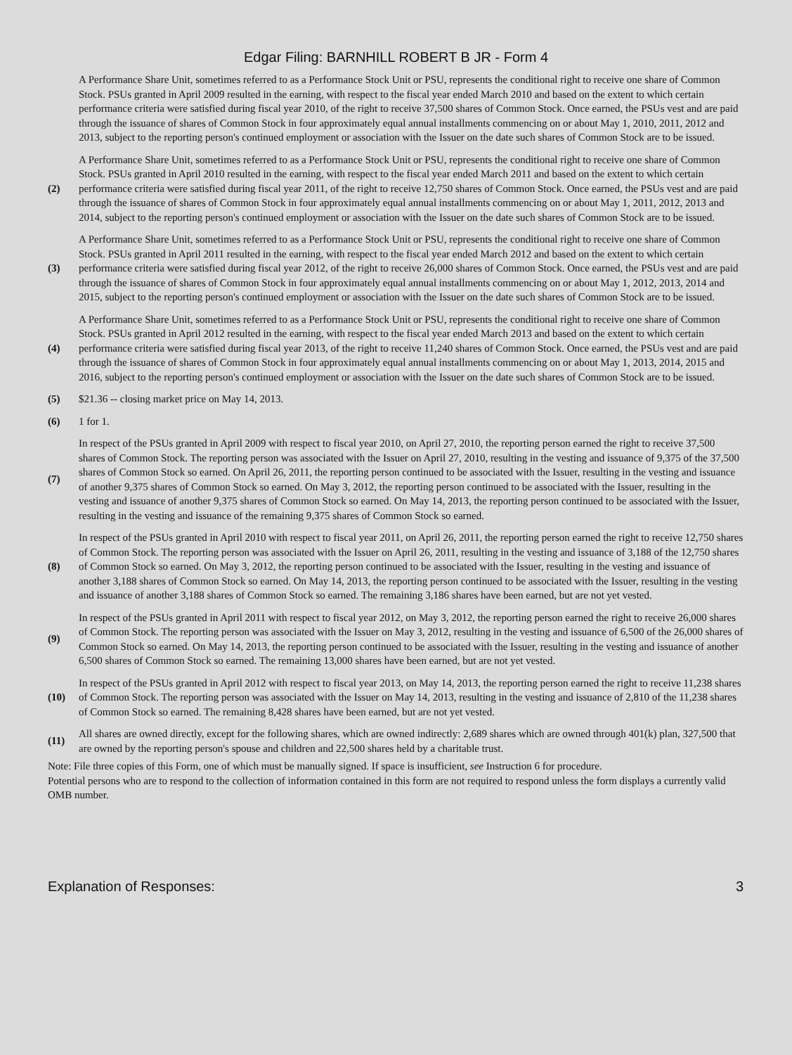Edgar Filing: BARNHILL ROBERT B JR - Form 4
| | A Performance Share Unit, sometimes referred to as a Performance Stock Unit or PSU, represents the conditional right to receive one share of Common Stock. PSUs granted in April 2009 resulted in the earning, with respect to the fiscal year ended March 2010 and based on the extent to which certain performance criteria were satisfied during fiscal year 2010, of the right to receive 37,500 shares of Common Stock. Once earned, the PSUs vest and are paid through the issuance of shares of Common Stock in four approximately equal annual installments commencing on or about May 1, 2010, 2011, 2012 and 2013, subject to the reporting person's continued employment or association with the Issuer on the date such shares of Common Stock are to be issued. |
| (2) | A Performance Share Unit, sometimes referred to as a Performance Stock Unit or PSU, represents the conditional right to receive one share of Common Stock. PSUs granted in April 2010 resulted in the earning, with respect to the fiscal year ended March 2011 and based on the extent to which certain performance criteria were satisfied during fiscal year 2011, of the right to receive 12,750 shares of Common Stock. Once earned, the PSUs vest and are paid through the issuance of shares of Common Stock in four approximately equal annual installments commencing on or about May 1, 2011, 2012, 2013 and 2014, subject to the reporting person's continued employment or association with the Issuer on the date such shares of Common Stock are to be issued. |
| (3) | A Performance Share Unit, sometimes referred to as a Performance Stock Unit or PSU, represents the conditional right to receive one share of Common Stock. PSUs granted in April 2011 resulted in the earning, with respect to the fiscal year ended March 2012 and based on the extent to which certain performance criteria were satisfied during fiscal year 2012, of the right to receive 26,000 shares of Common Stock. Once earned, the PSUs vest and are paid through the issuance of shares of Common Stock in four approximately equal annual installments commencing on or about May 1, 2012, 2013, 2014 and 2015, subject to the reporting person's continued employment or association with the Issuer on the date such shares of Common Stock are to be issued. |
| (4) | A Performance Share Unit, sometimes referred to as a Performance Stock Unit or PSU, represents the conditional right to receive one share of Common Stock. PSUs granted in April 2012 resulted in the earning, with respect to the fiscal year ended March 2013 and based on the extent to which certain performance criteria were satisfied during fiscal year 2013, of the right to receive 11,240 shares of Common Stock. Once earned, the PSUs vest and are paid through the issuance of shares of Common Stock in four approximately equal annual installments commencing on or about May 1, 2013, 2014, 2015 and 2016, subject to the reporting person's continued employment or association with the Issuer on the date such shares of Common Stock are to be issued. |
| (5) | $21.36 -- closing market price on May 14, 2013. |
| (6) | 1 for 1. |
| (7) | In respect of the PSUs granted in April 2009 with respect to fiscal year 2010, on April 27, 2010, the reporting person earned the right to receive 37,500 shares of Common Stock. The reporting person was associated with the Issuer on April 27, 2010, resulting in the vesting and issuance of 9,375 of the 37,500 shares of Common Stock so earned. On April 26, 2011, the reporting person continued to be associated with the Issuer, resulting in the vesting and issuance of another 9,375 shares of Common Stock so earned. On May 3, 2012, the reporting person continued to be associated with the Issuer, resulting in the vesting and issuance of another 9,375 shares of Common Stock so earned. On May 14, 2013, the reporting person continued to be associated with the Issuer, resulting in the vesting and issuance of the remaining 9,375 shares of Common Stock so earned. |
| (8) | In respect of the PSUs granted in April 2010 with respect to fiscal year 2011, on April 26, 2011, the reporting person earned the right to receive 12,750 shares of Common Stock. The reporting person was associated with the Issuer on April 26, 2011, resulting in the vesting and issuance of 3,188 of the 12,750 shares of Common Stock so earned. On May 3, 2012, the reporting person continued to be associated with the Issuer, resulting in the vesting and issuance of another 3,188 shares of Common Stock so earned. On May 14, 2013, the reporting person continued to be associated with the Issuer, resulting in the vesting and issuance of another 3,188 shares of Common Stock so earned. The remaining 3,186 shares have been earned, but are not yet vested. |
| (9) | In respect of the PSUs granted in April 2011 with respect to fiscal year 2012, on May 3, 2012, the reporting person earned the right to receive 26,000 shares of Common Stock. The reporting person was associated with the Issuer on May 3, 2012, resulting in the vesting and issuance of 6,500 of the 26,000 shares of Common Stock so earned. On May 14, 2013, the reporting person continued to be associated with the Issuer, resulting in the vesting and issuance of another 6,500 shares of Common Stock so earned. The remaining 13,000 shares have been earned, but are not yet vested. |
| (10) | In respect of the PSUs granted in April 2012 with respect to fiscal year 2013, on May 14, 2013, the reporting person earned the right to receive 11,238 shares of Common Stock. The reporting person was associated with the Issuer on May 14, 2013, resulting in the vesting and issuance of 2,810 of the 11,238 shares of Common Stock so earned. The remaining 8,428 shares have been earned, but are not yet vested. |
| (11) | All shares are owned directly, except for the following shares, which are owned indirectly: 2,689 shares which are owned through 401(k) plan, 327,500 that are owned by the reporting person's spouse and children and 22,500 shares held by a charitable trust. |
Note: File three copies of this Form, one of which must be manually signed. If space is insufficient, see Instruction 6 for procedure.
Potential persons who are to respond to the collection of information contained in this form are not required to respond unless the form displays a currently valid OMB number.
Explanation of Responses: 3